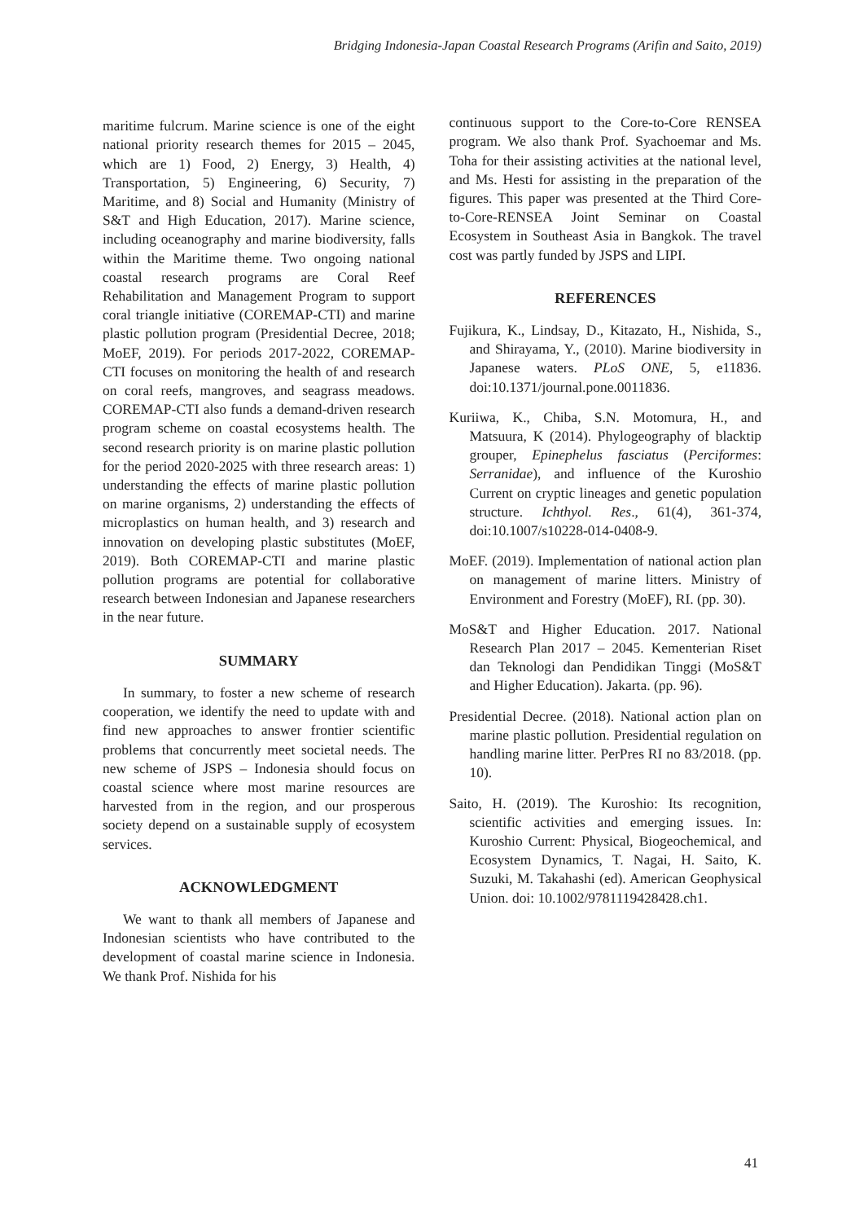Bridging Indonesia-Japan Coastal Research Programs (Arifin and Saito, 2019)
maritime fulcrum. Marine science is one of the eight national priority research themes for 2015 – 2045, which are 1) Food, 2) Energy, 3) Health, 4) Transportation, 5) Engineering, 6) Security, 7) Maritime, and 8) Social and Humanity (Ministry of S&T and High Education, 2017). Marine science, including oceanography and marine biodiversity, falls within the Maritime theme. Two ongoing national coastal research programs are Coral Reef Rehabilitation and Management Program to support coral triangle initiative (COREMAP-CTI) and marine plastic pollution program (Presidential Decree, 2018; MoEF, 2019). For periods 2017-2022, COREMAP-CTI focuses on monitoring the health of and research on coral reefs, mangroves, and seagrass meadows. COREMAP-CTI also funds a demand-driven research program scheme on coastal ecosystems health. The second research priority is on marine plastic pollution for the period 2020-2025 with three research areas: 1) understanding the effects of marine plastic pollution on marine organisms, 2) understanding the effects of microplastics on human health, and 3) research and innovation on developing plastic substitutes (MoEF, 2019). Both COREMAP-CTI and marine plastic pollution programs are potential for collaborative research between Indonesian and Japanese researchers in the near future.
SUMMARY
In summary, to foster a new scheme of research cooperation, we identify the need to update with and find new approaches to answer frontier scientific problems that concurrently meet societal needs. The new scheme of JSPS – Indonesia should focus on coastal science where most marine resources are harvested from in the region, and our prosperous society depend on a sustainable supply of ecosystem services.
ACKNOWLEDGMENT
We want to thank all members of Japanese and Indonesian scientists who have contributed to the development of coastal marine science in Indonesia. We thank Prof. Nishida for his
continuous support to the Core-to-Core RENSEA program. We also thank Prof. Syachoemar and Ms. Toha for their assisting activities at the national level, and Ms. Hesti for assisting in the preparation of the figures. This paper was presented at the Third Core-to-Core-RENSEA Joint Seminar on Coastal Ecosystem in Southeast Asia in Bangkok. The travel cost was partly funded by JSPS and LIPI.
REFERENCES
Fujikura, K., Lindsay, D., Kitazato, H., Nishida, S., and Shirayama, Y., (2010). Marine biodiversity in Japanese waters. PLoS ONE, 5, e11836. doi:10.1371/journal.pone.0011836.
Kuriiwa, K., Chiba, S.N. Motomura, H., and Matsuura, K (2014). Phylogeography of blacktip grouper, Epinephelus fasciatus (Perciformes: Serranidae), and influence of the Kuroshio Current on cryptic lineages and genetic population structure. Ichthyol. Res., 61(4), 361-374, doi:10.1007/s10228-014-0408-9.
MoEF. (2019). Implementation of national action plan on management of marine litters. Ministry of Environment and Forestry (MoEF), RI. (pp. 30).
MoS&T and Higher Education. 2017. National Research Plan 2017 – 2045. Kementerian Riset dan Teknologi dan Pendidikan Tinggi (MoS&T and Higher Education). Jakarta. (pp. 96).
Presidential Decree. (2018). National action plan on marine plastic pollution. Presidential regulation on handling marine litter. PerPres RI no 83/2018. (pp. 10).
Saito, H. (2019). The Kuroshio: Its recognition, scientific activities and emerging issues. In: Kuroshio Current: Physical, Biogeochemical, and Ecosystem Dynamics, T. Nagai, H. Saito, K. Suzuki, M. Takahashi (ed). American Geophysical Union. doi: 10.1002/9781119428428.ch1.
41